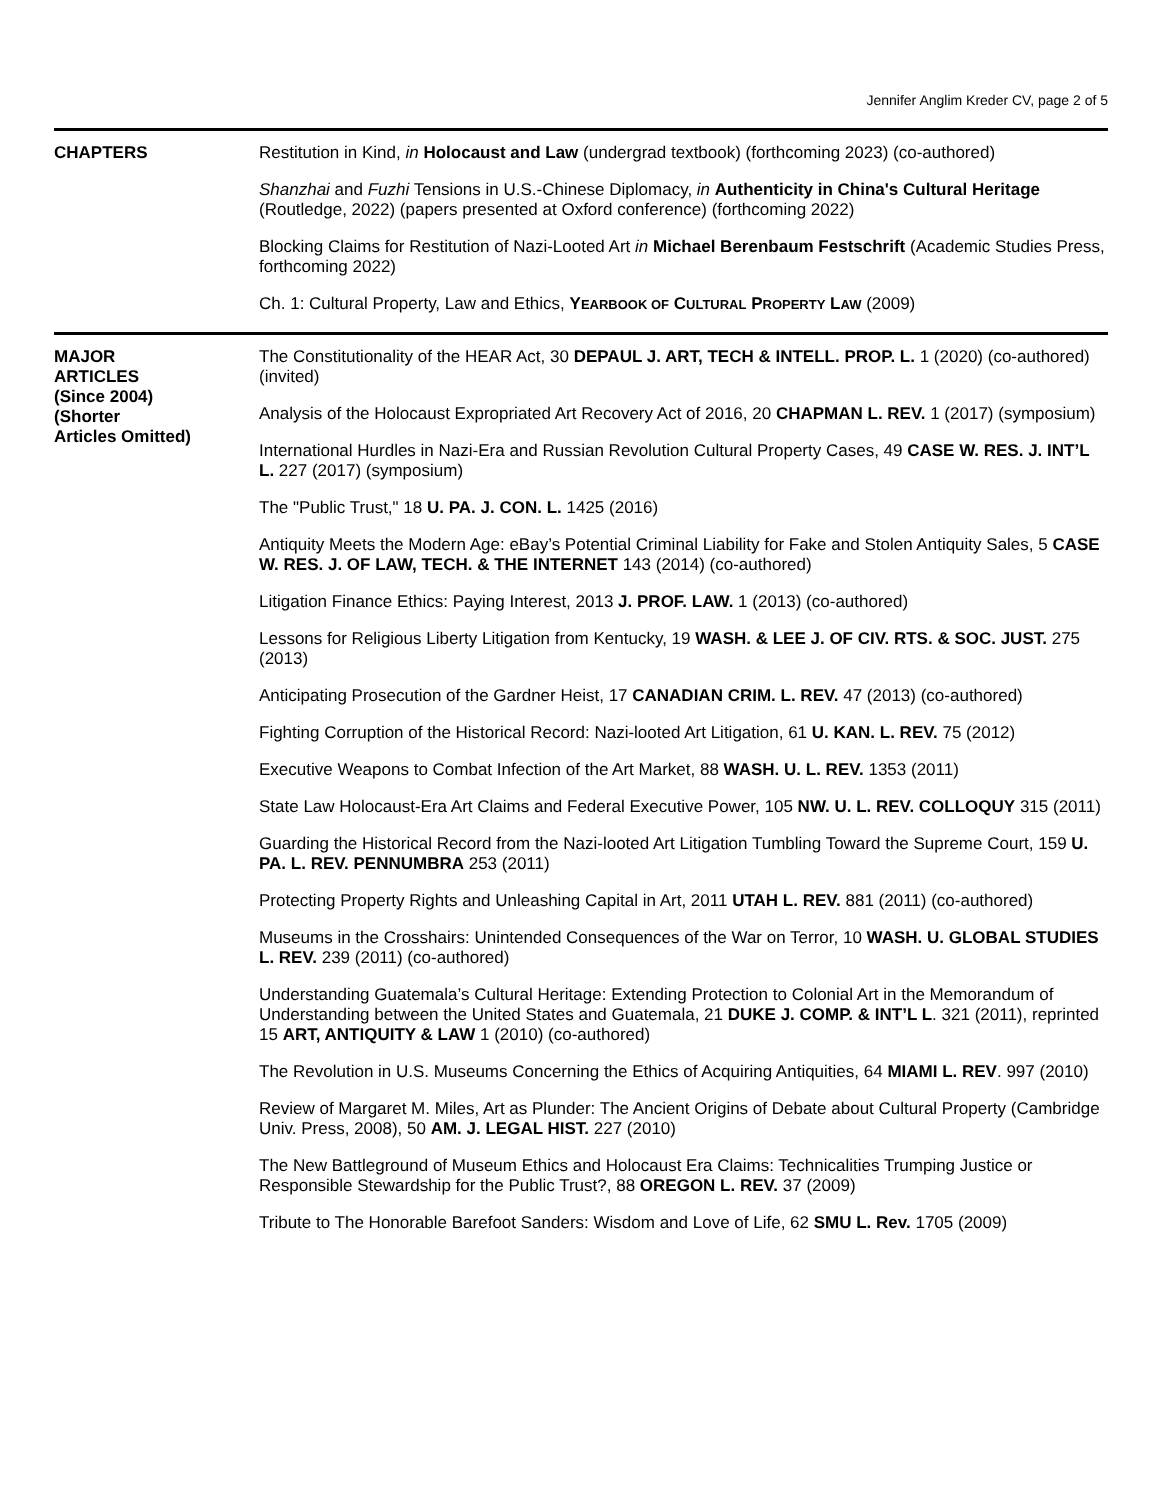Jennifer Anglim Kreder CV, page 2 of 5
CHAPTERS
Restitution in Kind, in Holocaust and Law (undergrad textbook) (forthcoming 2023) (co-authored)
Shanzhai and Fuzhi Tensions in U.S.-Chinese Diplomacy, in Authenticity in China's Cultural Heritage (Routledge, 2022) (papers presented at Oxford conference) (forthcoming 2022)
Blocking Claims for Restitution of Nazi-Looted Art in Michael Berenbaum Festschrift (Academic Studies Press, forthcoming 2022)
Ch. 1: Cultural Property, Law and Ethics, YEARBOOK OF CULTURAL PROPERTY LAW (2009)
MAJOR
ARTICLES
(Since 2004)
(Shorter
Articles Omitted)
The Constitutionality of the HEAR Act, 30 DEPAUL J. ART, TECH & INTELL. PROP. L. 1 (2020) (co-authored) (invited)
Analysis of the Holocaust Expropriated Art Recovery Act of 2016, 20 CHAPMAN L. REV. 1 (2017) (symposium)
International Hurdles in Nazi-Era and Russian Revolution Cultural Property Cases, 49 CASE W. RES. J. INT’L L. 227 (2017) (symposium)
The "Public Trust," 18 U. PA. J. CON. L. 1425 (2016)
Antiquity Meets the Modern Age: eBay’s Potential Criminal Liability for Fake and Stolen Antiquity Sales, 5 CASE W. RES. J. OF LAW, TECH. & THE INTERNET 143 (2014) (co-authored)
Litigation Finance Ethics: Paying Interest, 2013 J. PROF. LAW. 1 (2013) (co-authored)
Lessons for Religious Liberty Litigation from Kentucky, 19 WASH. & LEE J. OF CIV. RTS. & SOC. JUST. 275 (2013)
Anticipating Prosecution of the Gardner Heist, 17 CANADIAN CRIM. L. REV. 47 (2013) (co-authored)
Fighting Corruption of the Historical Record: Nazi-looted Art Litigation, 61 U. KAN. L. REV. 75 (2012)
Executive Weapons to Combat Infection of the Art Market, 88 WASH. U. L. REV. 1353 (2011)
State Law Holocaust-Era Art Claims and Federal Executive Power, 105 NW. U. L. REV. COLLOQUY 315 (2011)
Guarding the Historical Record from the Nazi-looted Art Litigation Tumbling Toward the Supreme Court, 159 U. PA. L. REV. PENNUMBRA 253 (2011)
Protecting Property Rights and Unleashing Capital in Art, 2011 UTAH L. REV. 881 (2011) (co-authored)
Museums in the Crosshairs: Unintended Consequences of the War on Terror, 10 WASH. U. GLOBAL STUDIES L. REV. 239 (2011) (co-authored)
Understanding Guatemala’s Cultural Heritage: Extending Protection to Colonial Art in the Memorandum of Understanding between the United States and Guatemala, 21 DUKE J. COMP. & INT’L L. 321 (2011), reprinted 15 ART, ANTIQUITY & LAW 1 (2010) (co-authored)
The Revolution in U.S. Museums Concerning the Ethics of Acquiring Antiquities, 64 MIAMI L. REV. 997 (2010)
Review of Margaret M. Miles, Art as Plunder: The Ancient Origins of Debate about Cultural Property (Cambridge Univ. Press, 2008), 50 AM. J. LEGAL HIST. 227 (2010)
The New Battleground of Museum Ethics and Holocaust Era Claims: Technicalities Trumping Justice or Responsible Stewardship for the Public Trust?, 88 OREGON L. REV. 37 (2009)
Tribute to The Honorable Barefoot Sanders: Wisdom and Love of Life, 62 SMU L. Rev. 1705 (2009)